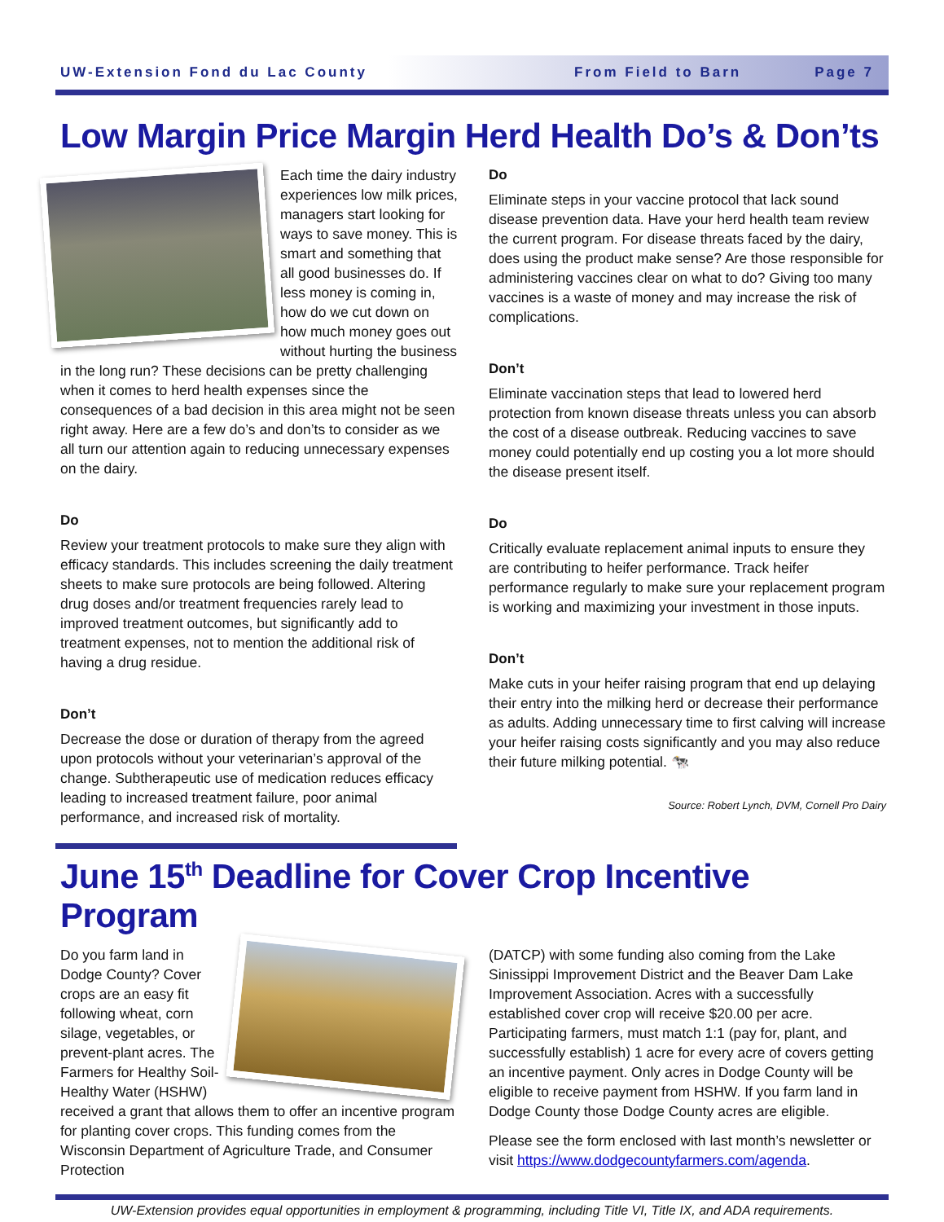UW-Extension Fond du Lac County From Field to Barn Page 7
Low Margin Price Margin Herd Health Do’s & Don’ts
Each time the dairy industry experiences low milk prices, managers start looking for ways to save money. This is smart and something that all good businesses do. If less money is coming in, how do we cut down on how much money goes out without hurting the business in the long run? These decisions can be pretty challenging when it comes to herd health expenses since the consequences of a bad decision in this area might not be seen right away. Here are a few do’s and don’ts to consider as we all turn our attention again to reducing unnecessary expenses on the dairy.
Do
Review your treatment protocols to make sure they align with efficacy standards. This includes screening the daily treatment sheets to make sure protocols are being followed. Altering drug doses and/or treatment frequencies rarely lead to improved treatment outcomes, but significantly add to treatment expenses, not to mention the additional risk of having a drug residue.
Don’t
Decrease the dose or duration of therapy from the agreed upon protocols without your veterinarian’s approval of the change. Subtherapeutic use of medication reduces efficacy leading to increased treatment failure, poor animal performance, and increased risk of mortality.
Do
Eliminate steps in your vaccine protocol that lack sound disease prevention data. Have your herd health team review the current program. For disease threats faced by the dairy, does using the product make sense? Are those responsible for administering vaccines clear on what to do? Giving too many vaccines is a waste of money and may increase the risk of complications.
Don’t
Eliminate vaccination steps that lead to lowered herd protection from known disease threats unless you can absorb the cost of a disease outbreak. Reducing vaccines to save money could potentially end up costing you a lot more should the disease present itself.
Do
Critically evaluate replacement animal inputs to ensure they are contributing to heifer performance. Track heifer performance regularly to make sure your replacement program is working and maximizing your investment in those inputs.
Don’t
Make cuts in your heifer raising program that end up delaying their entry into the milking herd or decrease their performance as adults. Adding unnecessary time to first calving will increase your heifer raising costs significantly and you may also reduce their future milking potential. 🐄
Source: Robert Lynch, DVM, Cornell Pro Dairy
June 15<sup>th</sup> Deadline for Cover Crop Incentive Program
Do you farm land in Dodge County? Cover crops are an easy fit following wheat, corn silage, vegetables, or prevent-plant acres. The Farmers for Healthy Soil-Healthy Water (HSHW) received a grant that allows them to offer an incentive program for planting cover crops. This funding comes from the Wisconsin Department of Agriculture Trade, and Consumer Protection
(DATCP) with some funding also coming from the Lake Sinissippi Improvement District and the Beaver Dam Lake Improvement Association. Acres with a successfully established cover crop will receive $20.00 per acre. Participating farmers, must match 1:1 (pay for, plant, and successfully establish) 1 acre for every acre of covers getting an incentive payment. Only acres in Dodge County will be eligible to receive payment from HSHW. If you farm land in Dodge County those Dodge County acres are eligible.
Please see the form enclosed with last month’s newsletter or visit https://www.dodgecountyfarmers.com/agenda.
UW-Extension provides equal opportunities in employment & programming, including Title VI, Title IX, and ADA requirements.